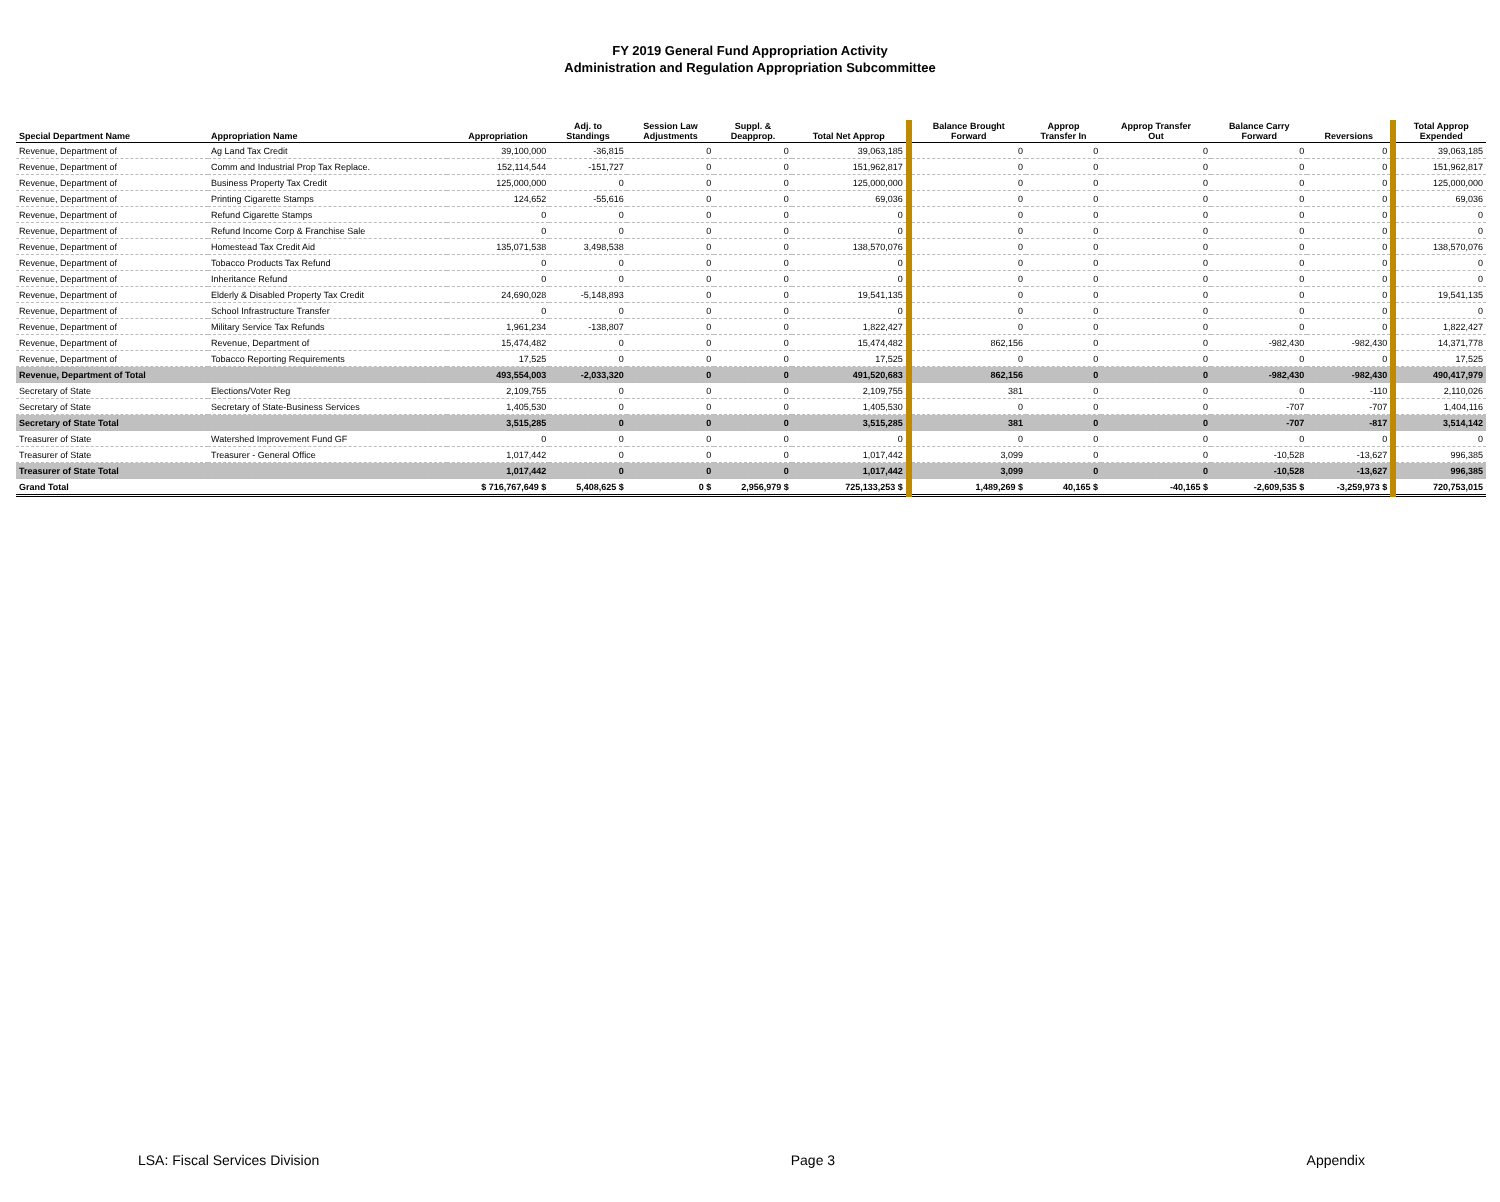FY 2019 General Fund Appropriation Activity
Administration and Regulation Appropriation Subcommittee
| Special Department Name | Appropriation Name | Appropriation | Adj. to Standings | Session Law Adjustments | Suppl. & Deapprop. | Total Net Approp | Balance Brought Forward | Approp Transfer In | Approp Transfer Out | Balance Carry Forward | Reversions | Total Approp Expended |
| --- | --- | --- | --- | --- | --- | --- | --- | --- | --- | --- | --- | --- |
| Revenue, Department of | Ag Land Tax Credit | 39,100,000 | -36,815 | 0 | 0 | 39,063,185 | 0 | 0 | 0 | 0 | 0 | 39,063,185 |
| Revenue, Department of | Comm and Industrial Prop Tax Replace. | 152,114,544 | -151,727 | 0 | 0 | 151,962,817 | 0 | 0 | 0 | 0 | 0 | 151,962,817 |
| Revenue, Department of | Business Property Tax Credit | 125,000,000 | 0 | 0 | 0 | 125,000,000 | 0 | 0 | 0 | 0 | 0 | 125,000,000 |
| Revenue, Department of | Printing Cigarette Stamps | 124,652 | -55,616 | 0 | 0 | 69,036 | 0 | 0 | 0 | 0 | 0 | 69,036 |
| Revenue, Department of | Refund Cigarette Stamps | 0 | 0 | 0 | 0 | 0 | 0 | 0 | 0 | 0 | 0 | 0 |
| Revenue, Department of | Refund Income Corp & Franchise Sale | 0 | 0 | 0 | 0 | 0 | 0 | 0 | 0 | 0 | 0 | 0 |
| Revenue, Department of | Homestead Tax Credit Aid | 135,071,538 | 3,498,538 | 0 | 0 | 138,570,076 | 0 | 0 | 0 | 0 | 0 | 138,570,076 |
| Revenue, Department of | Tobacco Products Tax Refund | 0 | 0 | 0 | 0 | 0 | 0 | 0 | 0 | 0 | 0 | 0 |
| Revenue, Department of | Inheritance Refund | 0 | 0 | 0 | 0 | 0 | 0 | 0 | 0 | 0 | 0 | 0 |
| Revenue, Department of | Elderly & Disabled Property Tax Credit | 24,690,028 | -5,148,893 | 0 | 0 | 19,541,135 | 0 | 0 | 0 | 0 | 0 | 19,541,135 |
| Revenue, Department of | School Infrastructure Transfer | 0 | 0 | 0 | 0 | 0 | 0 | 0 | 0 | 0 | 0 | 0 |
| Revenue, Department of | Military Service Tax Refunds | 1,961,234 | -138,807 | 0 | 0 | 1,822,427 | 0 | 0 | 0 | 0 | 0 | 1,822,427 |
| Revenue, Department of | Revenue, Department of | 15,474,482 | 0 | 0 | 0 | 15,474,482 | 862,156 | 0 | 0 | -982,430 | -982,430 | 14,371,778 |
| Revenue, Department of | Tobacco Reporting Requirements | 17,525 | 0 | 0 | 0 | 17,525 | 0 | 0 | 0 | 0 | 0 | 17,525 |
| Revenue, Department of Total | | 493,554,003 | -2,033,320 | 0 | 0 | 491,520,683 | 862,156 | 0 | 0 | -982,430 | -982,430 | 490,417,979 |
| Secretary of State | Elections/Voter Reg | 2,109,755 | 0 | 0 | 0 | 2,109,755 | 381 | 0 | 0 | 0 | -110 | 2,110,026 |
| Secretary of State | Secretary of State-Business Services | 1,405,530 | 0 | 0 | 0 | 1,405,530 | 0 | 0 | 0 | -707 | -707 | 1,404,116 |
| Secretary of State Total | | 3,515,285 | 0 | 0 | 0 | 3,515,285 | 381 | 0 | 0 | -707 | -817 | 3,514,142 |
| Treasurer of State | Watershed Improvement Fund GF | 0 | 0 | 0 | 0 | 0 | 0 | 0 | 0 | 0 | 0 | 0 |
| Treasurer of State | Treasurer - General Office | 1,017,442 | 0 | 0 | 0 | 1,017,442 | 3,099 | 0 | 0 | -10,528 | -13,627 | 996,385 |
| Treasurer of State Total | | 1,017,442 | 0 | 0 | 0 | 1,017,442 | 3,099 | 0 | 0 | -10,528 | -13,627 | 996,385 |
| Grand Total | | $ 716,767,649 $ | 5,408,625 $ | 0 $ | 2,956,979 $ | 725,133,253 $ | 1,489,269 $ | 40,165 $ | -40,165 $ | -2,609,535 $ | -3,259,973 $ | 720,753,015 |
LSA: Fiscal Services Division Page 3 Appendix